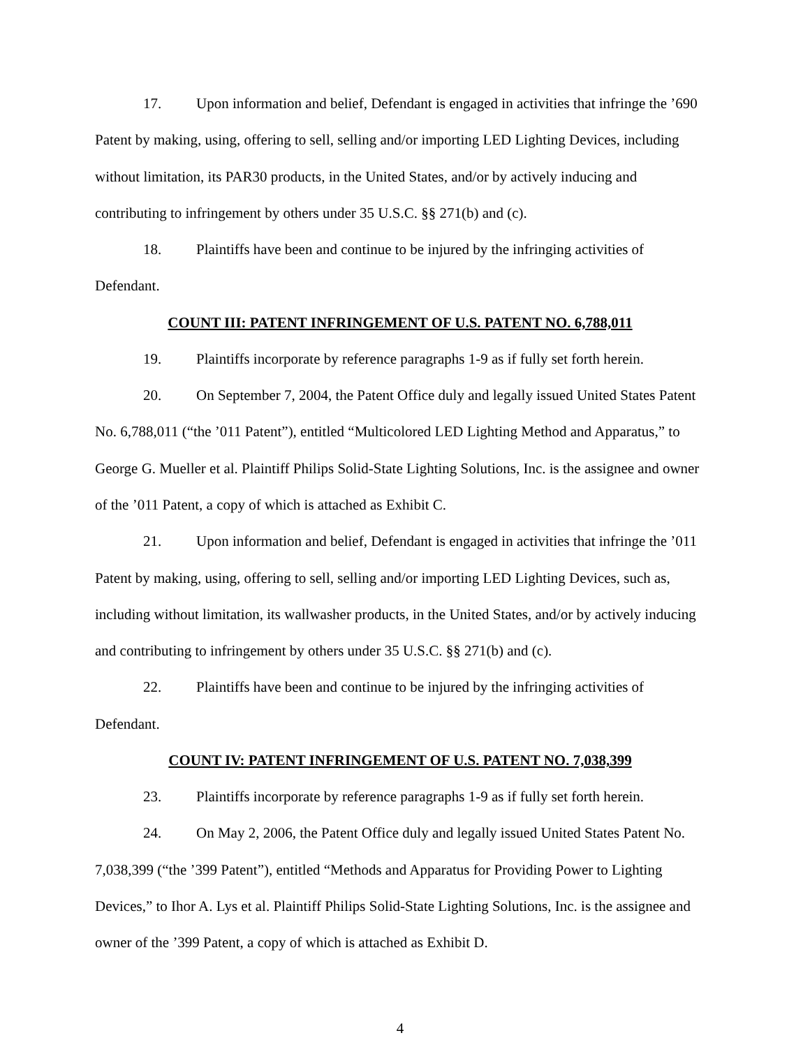17. Upon information and belief, Defendant is engaged in activities that infringe the ’690 Patent by making, using, offering to sell, selling and/or importing LED Lighting Devices, including without limitation, its PAR30 products, in the United States, and/or by actively inducing and contributing to infringement by others under 35 U.S.C. §§ 271(b) and (c).
18. Plaintiffs have been and continue to be injured by the infringing activities of Defendant.
COUNT III: PATENT INFRINGEMENT OF U.S. PATENT NO. 6,788,011
19. Plaintiffs incorporate by reference paragraphs 1-9 as if fully set forth herein.
20. On September 7, 2004, the Patent Office duly and legally issued United States Patent No. 6,788,011 (“the ’011 Patent”), entitled “Multicolored LED Lighting Method and Apparatus,” to George G. Mueller et al. Plaintiff Philips Solid-State Lighting Solutions, Inc. is the assignee and owner of the ’011 Patent, a copy of which is attached as Exhibit C.
21. Upon information and belief, Defendant is engaged in activities that infringe the ’011 Patent by making, using, offering to sell, selling and/or importing LED Lighting Devices, such as, including without limitation, its wallwasher products, in the United States, and/or by actively inducing and contributing to infringement by others under 35 U.S.C. §§ 271(b) and (c).
22. Plaintiffs have been and continue to be injured by the infringing activities of Defendant.
COUNT IV: PATENT INFRINGEMENT OF U.S. PATENT NO. 7,038,399
23. Plaintiffs incorporate by reference paragraphs 1-9 as if fully set forth herein.
24. On May 2, 2006, the Patent Office duly and legally issued United States Patent No. 7,038,399 (“the ’399 Patent”), entitled “Methods and Apparatus for Providing Power to Lighting Devices,” to Ihor A. Lys et al. Plaintiff Philips Solid-State Lighting Solutions, Inc. is the assignee and owner of the ’399 Patent, a copy of which is attached as Exhibit D.
4